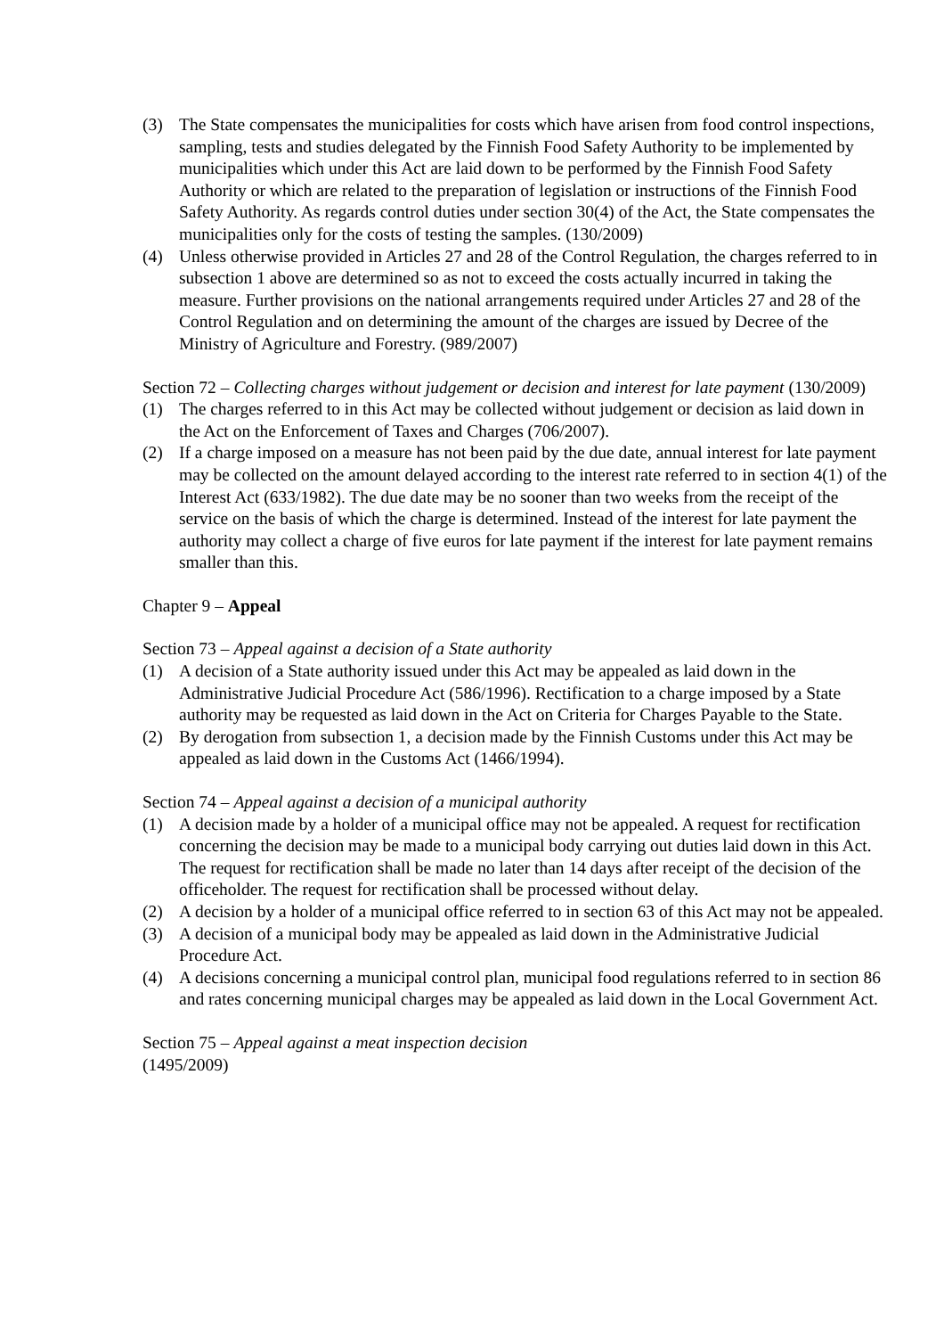(3) The State compensates the municipalities for costs which have arisen from food control inspections, sampling, tests and studies delegated by the Finnish Food Safety Authority to be implemented by municipalities which under this Act are laid down to be performed by the Finnish Food Safety Authority or which are related to the preparation of legislation or instructions of the Finnish Food Safety Authority. As regards control duties under section 30(4) of the Act, the State compensates the municipalities only for the costs of testing the samples. (130/2009)
(4) Unless otherwise provided in Articles 27 and 28 of the Control Regulation, the charges referred to in subsection 1 above are determined so as not to exceed the costs actually incurred in taking the measure. Further provisions on the national arrangements required under Articles 27 and 28 of the Control Regulation and on determining the amount of the charges are issued by Decree of the Ministry of Agriculture and Forestry. (989/2007)
Section 72 – Collecting charges without judgement or decision and interest for late payment (130/2009)
(1) The charges referred to in this Act may be collected without judgement or decision as laid down in the Act on the Enforcement of Taxes and Charges (706/2007).
(2) If a charge imposed on a measure has not been paid by the due date, annual interest for late payment may be collected on the amount delayed according to the interest rate referred to in section 4(1) of the Interest Act (633/1982). The due date may be no sooner than two weeks from the receipt of the service on the basis of which the charge is determined. Instead of the interest for late payment the authority may collect a charge of five euros for late payment if the interest for late payment remains smaller than this.
Chapter 9 – Appeal
Section 73 – Appeal against a decision of a State authority
(1) A decision of a State authority issued under this Act may be appealed as laid down in the Administrative Judicial Procedure Act (586/1996). Rectification to a charge imposed by a State authority may be requested as laid down in the Act on Criteria for Charges Payable to the State.
(2) By derogation from subsection 1, a decision made by the Finnish Customs under this Act may be appealed as laid down in the Customs Act (1466/1994).
Section 74 – Appeal against a decision of a municipal authority
(1) A decision made by a holder of a municipal office may not be appealed. A request for rectification concerning the decision may be made to a municipal body carrying out duties laid down in this Act. The request for rectification shall be made no later than 14 days after receipt of the decision of the officeholder. The request for rectification shall be processed without delay.
(2) A decision by a holder of a municipal office referred to in section 63 of this Act may not be appealed.
(3) A decision of a municipal body may be appealed as laid down in the Administrative Judicial Procedure Act.
(4) A decisions concerning a municipal control plan, municipal food regulations referred to in section 86 and rates concerning municipal charges may be appealed as laid down in the Local Government Act.
Section 75 – Appeal against a meat inspection decision
(1495/2009)